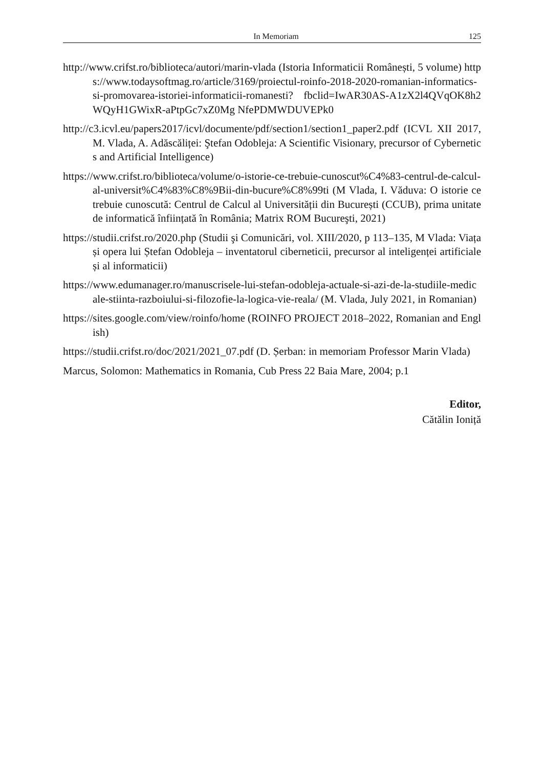In Memoriam 125
http://www.crifst.ro/biblioteca/autori/marin-vlada (Istoria Informaticii Românești, 5 volume) https://www.todaysoftmag.ro/article/3169/proiectul-roinfo-2018-2020-romanian-informatics-si-promovarea-istoriei-informaticii-romanesti? fbclid=IwAR30AS-A1zX2l4QVqOK8h2WQyH1GWixR-aPtpGc7xZ0Mg NfePDMWDUVEPk0
http://c3.icvl.eu/papers2017/icvl/documente/pdf/section1/section1_paper2.pdf (ICVL XII 2017, M. Vlada, A. Adăscăliței: Ştefan Odobleja: A Scientific Visionary, precursor of Cybernetics and Artificial Intelligence)
https://www.crifst.ro/biblioteca/volume/o-istorie-ce-trebuie-cunoscut%C4%83-centrul-de-calcul-al-universit%C4%83%C8%9Bii-din-bucure%C8%99ti (M Vlada, I. Văduva: O istorie ce trebuie cunoscută: Centrul de Calcul al Universității din București (CCUB), prima unitate de informatică înființată în România; Matrix ROM Bucureşti, 2021)
https://studii.crifst.ro/2020.php (Studii şi Comunicări, vol. XIII/2020, p 113–135, M Vlada: Viața și opera lui Ștefan Odobleja – inventatorul ciberneticii, precursor al inteligenței artificiale și al informaticii)
https://www.edumanager.ro/manuscrisele-lui-stefan-odobleja-actuale-si-azi-de-la-studiile-medicale-stiinta-razboiului-si-filozofie-la-logica-vie-reala/ (M. Vlada, July 2021, in Romanian)
https://sites.google.com/view/roinfo/home (ROINFO PROJECT 2018–2022, Romanian and English)
https://studii.crifst.ro/doc/2021/2021_07.pdf (D. Șerban: in memoriam Professor Marin Vlada)
Marcus, Solomon: Mathematics in Romania, Cub Press 22 Baia Mare, 2004; p.1
Editor,
Cătălin Ioniță